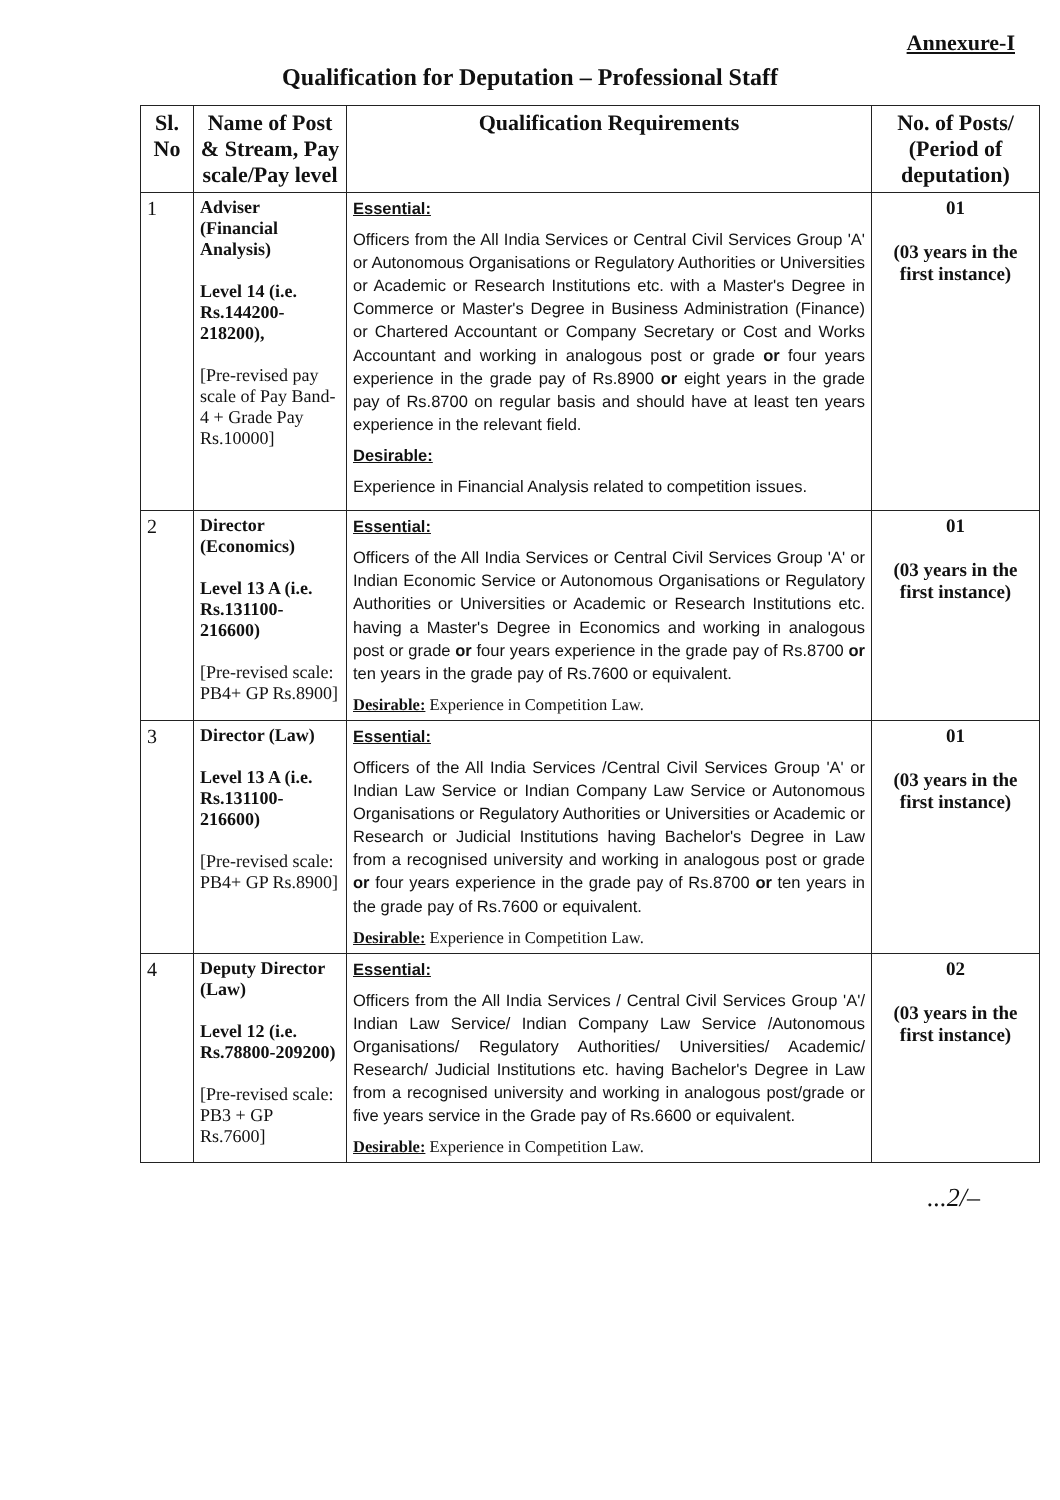Annexure-I
Qualification for Deputation – Professional Staff
| Sl. No | Name of Post & Stream, Pay scale/Pay level | Qualification Requirements | No. of Posts/ (Period of deputation) |
| --- | --- | --- | --- |
| 1 | Adviser (Financial Analysis) Level 14 (i.e. Rs.144200-218200), [Pre-revised pay scale of Pay Band-4 + Grade Pay Rs.10000] | Essential: Officers from the All India Services or Central Civil Services Group 'A' or Autonomous Organisations or Regulatory Authorities or Universities or Academic or Research Institutions etc. with a Master's Degree in Commerce or Master's Degree in Business Administration (Finance) or Chartered Accountant or Company Secretary or Cost and Works Accountant and working in analogous post or grade or four years experience in the grade pay of Rs.8900 or eight years in the grade pay of Rs.8700 on regular basis and should have at least ten years experience in the relevant field. Desirable: Experience in Financial Analysis related to competition issues. | 01 (03 years in the first instance) |
| 2 | Director (Economics) Level 13 A (i.e. Rs.131100-216600) [Pre-revised scale: PB4+ GP Rs.8900] | Essential: Officers of the All India Services or Central Civil Services Group 'A' or Indian Economic Service or Autonomous Organisations or Regulatory Authorities or Universities or Academic or Research Institutions etc. having a Master's Degree in Economics and working in analogous post or grade or four years experience in the grade pay of Rs.8700 or ten years in the grade pay of Rs.7600 or equivalent. Desirable: Experience in Competition Law. | 01 (03 years in the first instance) |
| 3 | Director (Law) Level 13 A (i.e. Rs.131100-216600) [Pre-revised scale: PB4+ GP Rs.8900] | Essential: Officers of the All India Services /Central Civil Services Group 'A' or Indian Law Service or Indian Company Law Service or Autonomous Organisations or Regulatory Authorities or Universities or Academic or Research or Judicial Institutions having Bachelor's Degree in Law from a recognised university and working in analogous post or grade or four years experience in the grade pay of Rs.8700 or ten years in the grade pay of Rs.7600 or equivalent. Desirable: Experience in Competition Law. | 01 (03 years in the first instance) |
| 4 | Deputy Director (Law) Level 12 (i.e. Rs.78800-209200) [Pre-revised scale: PB3 + GP Rs.7600] | Essential: Officers from the All India Services / Central Civil Services Group 'A'/ Indian Law Service/ Indian Company Law Service /Autonomous Organisations/ Regulatory Authorities/ Universities/ Academic/ Research/ Judicial Institutions etc. having Bachelor's Degree in Law from a recognised university and working in analogous post/grade or five years service in the Grade pay of Rs.6600 or equivalent. Desirable: Experience in Competition Law. | 02 (03 years in the first instance) |
...2/–